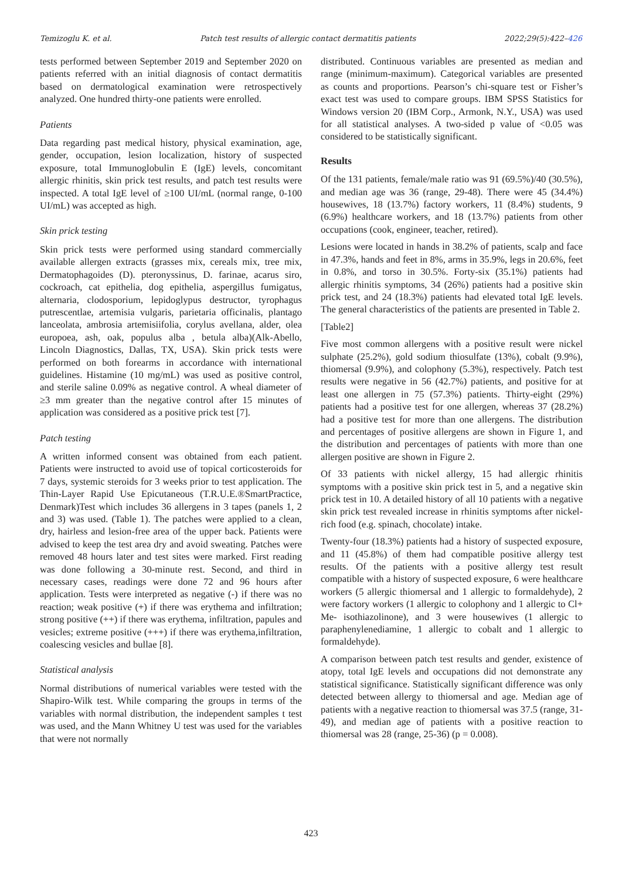Temizoglu K. et al. Patch test results of allergic contact dermatitis patients 2022;29(5):422–426
tests performed between September 2019 and September 2020 on patients referred with an initial diagnosis of contact dermatitis based on dermatological examination were retrospectively analyzed. One hundred thirty-one patients were enrolled.
Patients
Data regarding past medical history, physical examination, age, gender, occupation, lesion localization, history of suspected exposure, total Immunoglobulin E (IgE) levels, concomitant allergic rhinitis, skin prick test results, and patch test results were inspected. A total IgE level of ≥100 UI/mL (normal range, 0-100 UI/mL) was accepted as high.
Skin prick testing
Skin prick tests were performed using standard commercially available allergen extracts (grasses mix, cereals mix, tree mix, Dermatophagoides (D). pteronyssinus, D. farinae, acarus siro, cockroach, cat epithelia, dog epithelia, aspergillus fumigatus, alternaria, clodosporium, lepidoglypus destructor, tyrophagus putrescentlae, artemisia vulgaris, parietaria officinalis, plantago lanceolata, ambrosia artemisiifolia, corylus avellana, alder, olea europoea, ash, oak, populus alba , betula alba)(Alk-Abello, Lincoln Diagnostics, Dallas, TX, USA). Skin prick tests were performed on both forearms in accordance with international guidelines. Histamine (10 mg/mL) was used as positive control, and sterile saline 0.09% as negative control. A wheal diameter of ≥3 mm greater than the negative control after 15 minutes of application was considered as a positive prick test [7].
Patch testing
A written informed consent was obtained from each patient. Patients were instructed to avoid use of topical corticosteroids for 7 days, systemic steroids for 3 weeks prior to test application. The Thin-Layer Rapid Use Epicutaneous (T.R.U.E.®SmartPractice, Denmark)Test which includes 36 allergens in 3 tapes (panels 1, 2 and 3) was used. (Table 1). The patches were applied to a clean, dry, hairless and lesion-free area of the upper back. Patients were advised to keep the test area dry and avoid sweating. Patches were removed 48 hours later and test sites were marked. First reading was done following a 30-minute rest. Second, and third in necessary cases, readings were done 72 and 96 hours after application. Tests were interpreted as negative (-) if there was no reaction; weak positive (+) if there was erythema and infiltration; strong positive (++) if there was erythema, infiltration, papules and vesicles; extreme positive (+++) if there was erythema,infiltration, coalescing vesicles and bullae [8].
Statistical analysis
Normal distributions of numerical variables were tested with the Shapiro-Wilk test. While comparing the groups in terms of the variables with normal distribution, the independent samples t test was used, and the Mann Whitney U test was used for the variables that were not normally
distributed. Continuous variables are presented as median and range (minimum-maximum). Categorical variables are presented as counts and proportions. Pearson’s chi-square test or Fisher’s exact test was used to compare groups. IBM SPSS Statistics for Windows version 20 (IBM Corp., Armonk, N.Y., USA) was used for all statistical analyses. A two-sided p value of <0.05 was considered to be statistically significant.
Results
Of the 131 patients, female/male ratio was 91 (69.5%)/40 (30.5%), and median age was 36 (range, 29-48). There were 45 (34.4%) housewives, 18 (13.7%) factory workers, 11 (8.4%) students, 9 (6.9%) healthcare workers, and 18 (13.7%) patients from other occupations (cook, engineer, teacher, retired).
Lesions were located in hands in 38.2% of patients, scalp and face in 47.3%, hands and feet in 8%, arms in 35.9%, legs in 20.6%, feet in 0.8%, and torso in 30.5%. Forty-six (35.1%) patients had allergic rhinitis symptoms, 34 (26%) patients had a positive skin prick test, and 24 (18.3%) patients had elevated total IgE levels. The general characteristics of the patients are presented in Table 2.
[Table2]
Five most common allergens with a positive result were nickel sulphate (25.2%), gold sodium thiosulfate (13%), cobalt (9.9%), thiomersal (9.9%), and colophony (5.3%), respectively. Patch test results were negative in 56 (42.7%) patients, and positive for at least one allergen in 75 (57.3%) patients. Thirty-eight (29%) patients had a positive test for one allergen, whereas 37 (28.2%) had a positive test for more than one allergens. The distribution and percentages of positive allergens are shown in Figure 1, and the distribution and percentages of patients with more than one allergen positive are shown in Figure 2.
Of 33 patients with nickel allergy, 15 had allergic rhinitis symptoms with a positive skin prick test in 5, and a negative skin prick test in 10. A detailed history of all 10 patients with a negative skin prick test revealed increase in rhinitis symptoms after nickel-rich food (e.g. spinach, chocolate) intake.
Twenty-four (18.3%) patients had a history of suspected exposure, and 11 (45.8%) of them had compatible positive allergy test results. Of the patients with a positive allergy test result compatible with a history of suspected exposure, 6 were healthcare workers (5 allergic thiomersal and 1 allergic to formaldehyde), 2 were factory workers (1 allergic to colophony and 1 allergic to Cl+ Me- isothiazolinone), and 3 were housewives (1 allergic to paraphenylenediamine, 1 allergic to cobalt and 1 allergic to formaldehyde).
A comparison between patch test results and gender, existence of atopy, total IgE levels and occupations did not demonstrate any statistical significance. Statistically significant difference was only detected between allergy to thiomersal and age. Median age of patients with a negative reaction to thiomersal was 37.5 (range, 31-49), and median age of patients with a positive reaction to thiomersal was 28 (range, 25-36) (p = 0.008).
423